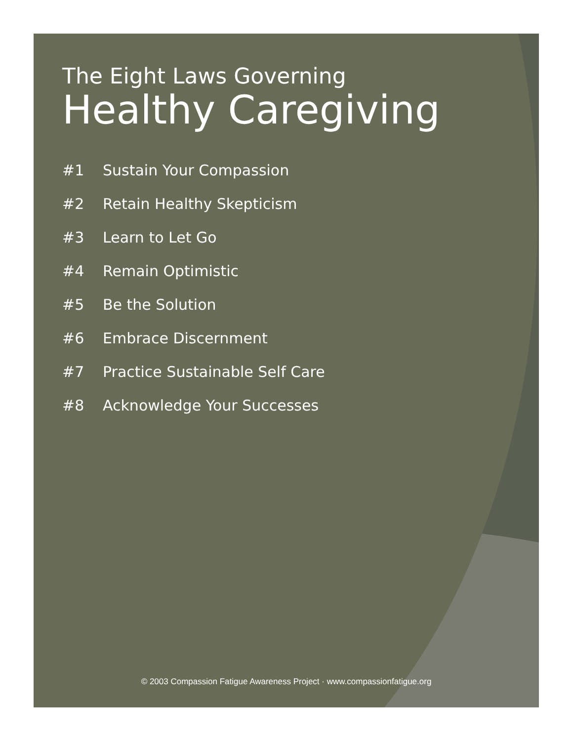The Eight Laws Governing
Healthy Caregiving
#1 Sustain Your Compassion
#2 Retain Healthy Skepticism
#3 Learn to Let Go
#4 Remain Optimistic
#5 Be the Solution
#6 Embrace Discernment
#7 Practice Sustainable Self Care
#8 Acknowledge Your Successes
© 2003 Compassion Fatigue Awareness Project · www.compassionfatigue.org